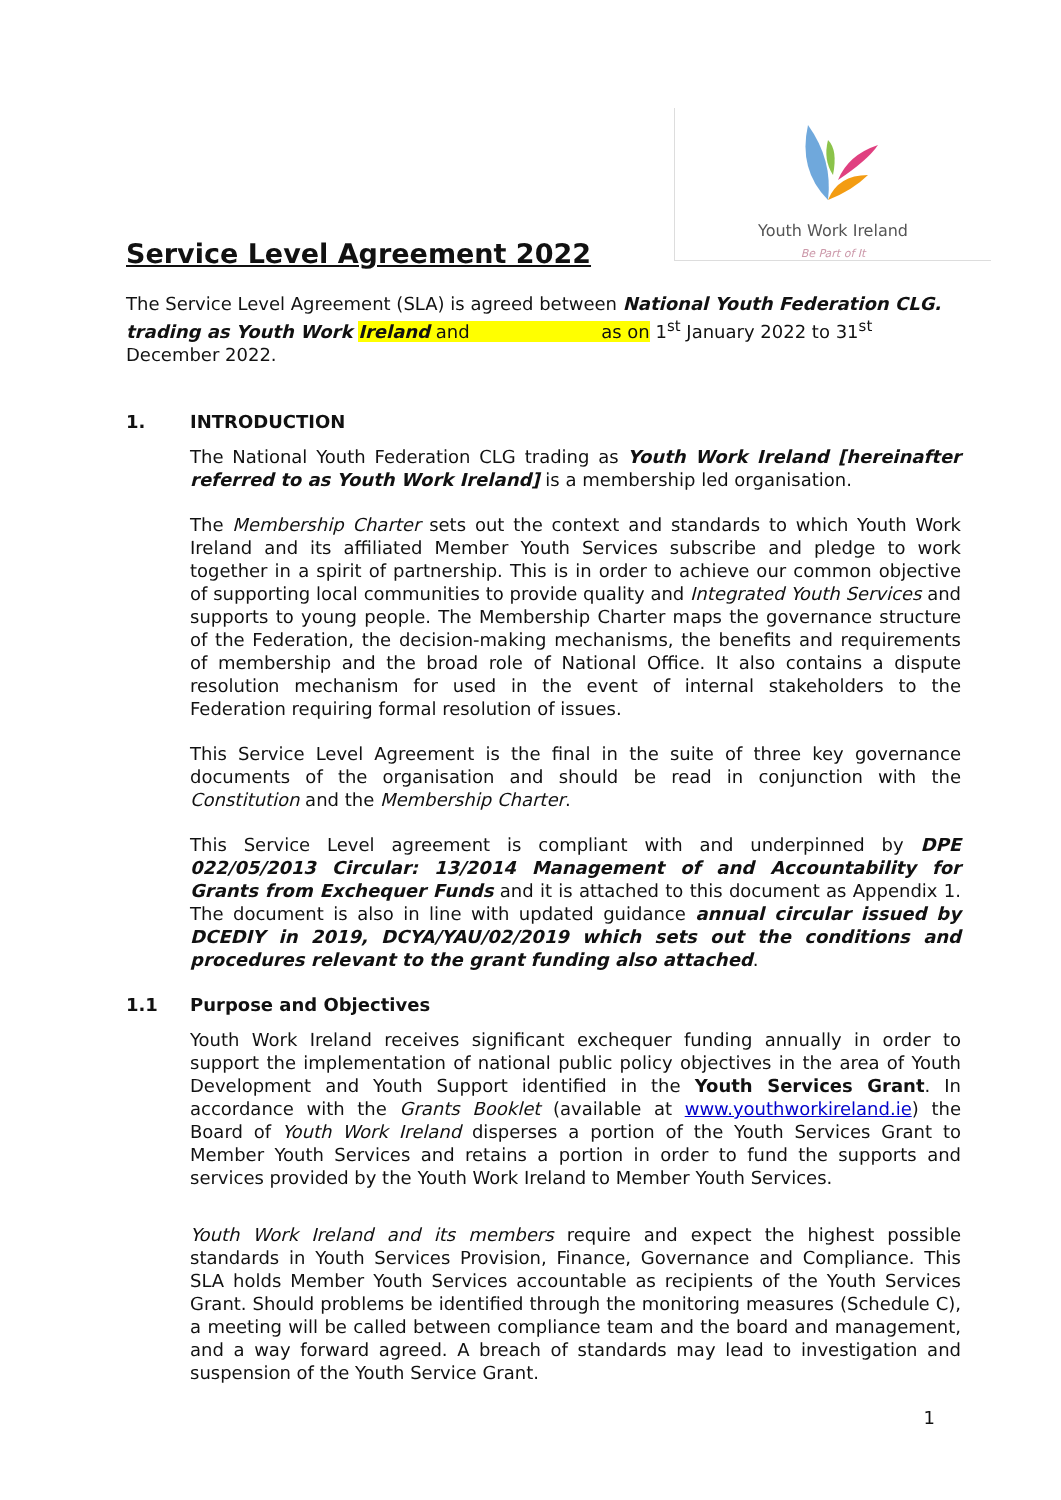Youth Work Ireland
Be Part of It
Service Level Agreement 2022
The Service Level Agreement (SLA) is agreed between National Youth Federation CLG. trading as Youth Work Ireland and as on 1<sup>st</sup> January 2022 to 31<sup>st</sup> December 2022.
1. INTRODUCTION
The National Youth Federation CLG trading as Youth Work Ireland [hereinafter referred to as Youth Work Ireland] is a membership led organisation.
The Membership Charter sets out the context and standards to which Youth Work Ireland and its affiliated Member Youth Services subscribe and pledge to work together in a spirit of partnership. This is in order to achieve our common objective of supporting local communities to provide quality and Integrated Youth Services and supports to young people. The Membership Charter maps the governance structure of the Federation, the decision-making mechanisms, the benefits and requirements of membership and the broad role of National Office. It also contains a dispute resolution mechanism for used in the event of internal stakeholders to the Federation requiring formal resolution of issues.
This Service Level Agreement is the final in the suite of three key governance documents of the organisation and should be read in conjunction with the Constitution and the Membership Charter.
This Service Level agreement is compliant with and underpinned by DPE 022/05/2013 Circular: 13/2014 Management of and Accountability for Grants from Exchequer Funds and it is attached to this document as Appendix 1. The document is also in line with updated guidance annual circular issued by DCEDIY in 2019, DCYA/YAU/02/2019 which sets out the conditions and procedures relevant to the grant funding also attached.
1.1 Purpose and Objectives
Youth Work Ireland receives significant exchequer funding annually in order to support the implementation of national public policy objectives in the area of Youth Development and Youth Support identified in the Youth Services Grant. In accordance with the Grants Booklet (available at www.youthworkireland.ie) the Board of Youth Work Ireland disperses a portion of the Youth Services Grant to Member Youth Services and retains a portion in order to fund the supports and services provided by the Youth Work Ireland to Member Youth Services.
Youth Work Ireland and its members require and expect the highest possible standards in Youth Services Provision, Finance, Governance and Compliance. This SLA holds Member Youth Services accountable as recipients of the Youth Services Grant. Should problems be identified through the monitoring measures (Schedule C), a meeting will be called between compliance team and the board and management, and a way forward agreed. A breach of standards may lead to investigation and suspension of the Youth Service Grant.
1